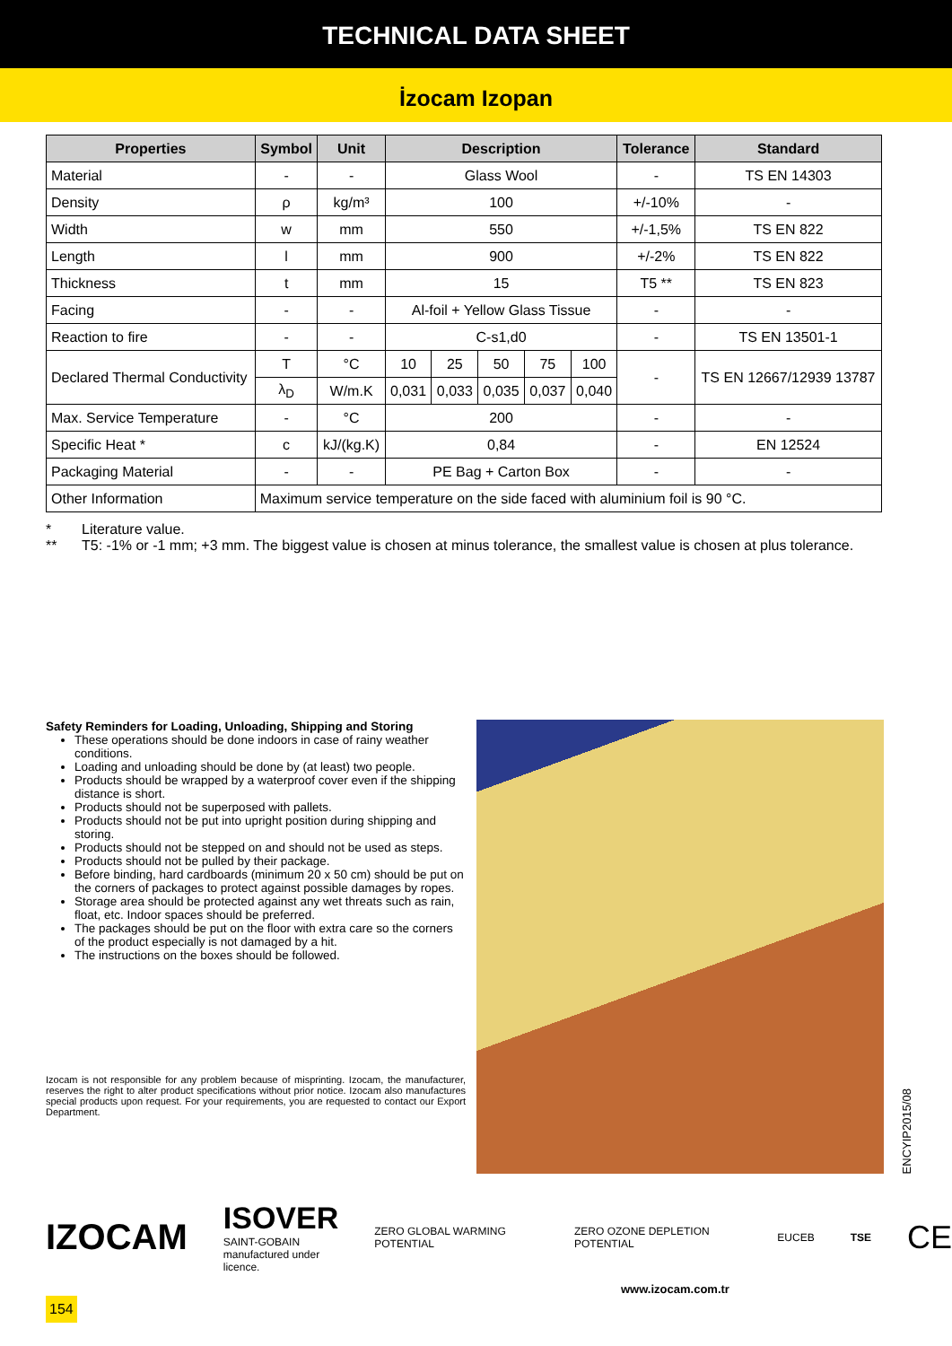TECHNICAL DATA SHEET
İzocam Izopan
| Properties | Symbol | Unit | Description | | | | | Tolerance | Standard |
| --- | --- | --- | --- | --- | --- | --- | --- | --- | --- |
| Material | - | - | Glass Wool | | | | | - | TS EN 14303 |
| Density | ρ | kg/m³ | 100 | | | | | +/-10% | - |
| Width | w | mm | 550 | | | | | +/-1,5% | TS EN 822 |
| Length | l | mm | 900 | | | | | +/-2% | TS EN 822 |
| Thickness | t | mm | 15 | | | | | T5 ** | TS EN 823 |
| Facing | - | - | Al-foil + Yellow Glass Tissue | | | | | - | - |
| Reaction to fire | - | - | C-s1,d0 | | | | | - | TS EN 13501-1 |
| Declared Thermal Conductivity | T | °C | 10 | 25 | 50 | 75 | 100 | - | TS EN 12667/12939 13787 |
| | λ<sub>D</sub> | W/m.K | 0,031 | 0,033 | 0,035 | 0,037 | 0,040 | | |
| Max. Service Temperature | - | °C | 200 | | | | | - | - |
| Specific Heat * | c | kJ/(kg.K) | 0,84 | | | | | - | EN 12524 |
| Packaging Material | - | - | PE Bag + Carton Box | | | | | - | - |
| Other Information | Maximum service temperature on the side faced with aluminium foil is 90 °C. | | | | | | | | |
* Literature value.
** T5: -1% or -1 mm; +3 mm. The biggest value is chosen at minus tolerance, the smallest value is chosen at plus tolerance.
Safety Reminders for Loading, Unloading, Shipping and Storing
These operations should be done indoors in case of rainy weather conditions.
Loading and unloading should be done by (at least) two people.
Products should be wrapped by a waterproof cover even if the shipping distance is short.
Products should not be superposed with pallets.
Products should not be put into upright position during shipping and storing.
Products should not be stepped on and should not be used as steps.
Products should not be pulled by their package.
Before binding, hard cardboards (minimum 20 x 50 cm) should be put on the corners of packages to protect against possible damages by ropes.
Storage area should be protected against any wet threats such as rain, float, etc. Indoor spaces should be preferred.
The packages should be put on the floor with extra care so the corners of the product especially is not damaged by a hit.
The instructions on the boxes should be followed.
Izocam is not responsible for any problem because of misprinting. Izocam, the manufacturer, reserves the right to alter product specifications without prior notice. Izocam also manufactures special products upon request. For your requirements, you are requested to contact our Export Department.
ENCYIP2015/08
IZOCAM
ISOVER
SAINT-GOBAIN
manufactured under licence.
ZERO GLOBAL WARMING POTENTIAL ZERO OZONE DEPLETION POTENTIAL EUCEB TSE
CE
www.izocam.com.tr
154